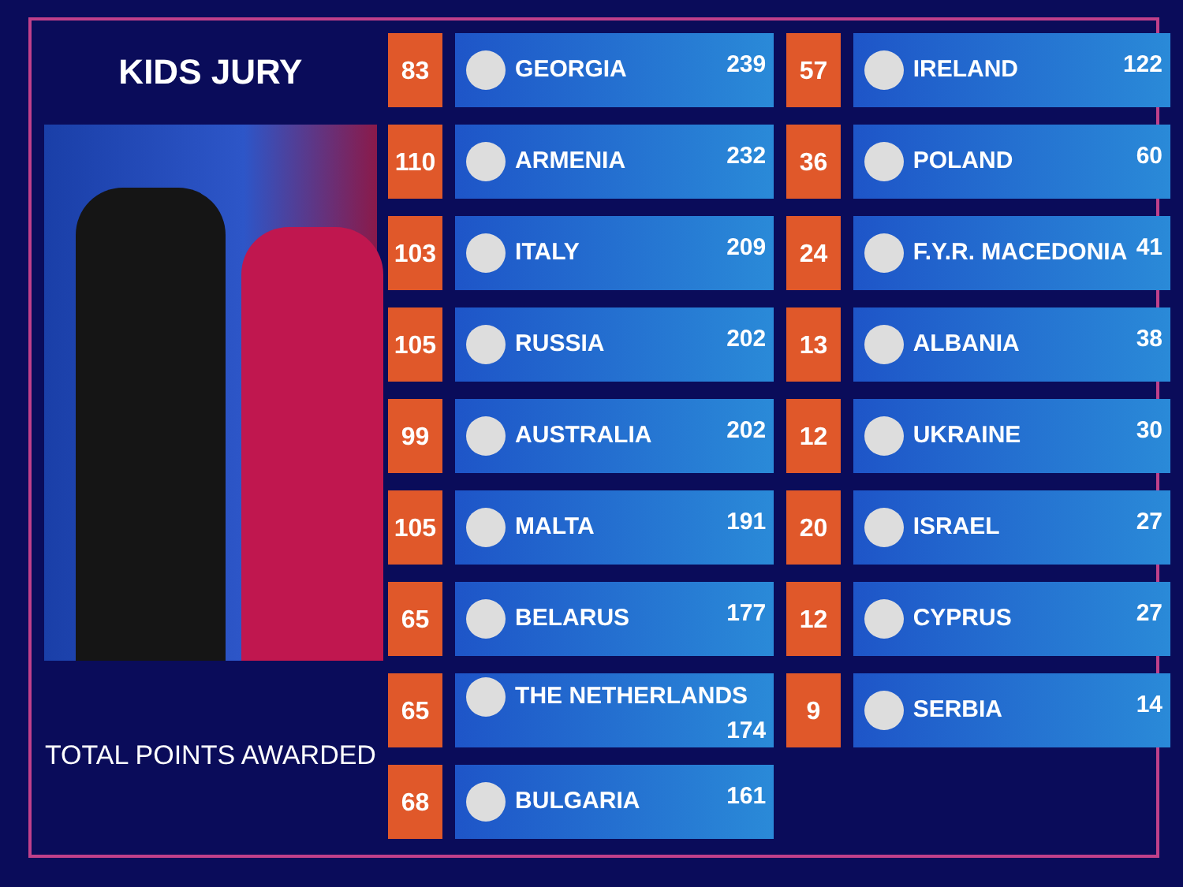KIDS JURY
TOTAL POINTS AWARDED
| 83 | GEORGIA 239 | 57 | IRELAND 122 |
| 110 | ARMENIA 232 | 36 | POLAND 60 |
| 103 | ITALY 209 | 24 | F.Y.R. MACEDONIA 41 |
| 105 | RUSSIA 202 | 13 | ALBANIA 38 |
| 99 | AUSTRALIA 202 | 12 | UKRAINE 30 |
| 105 | MALTA 191 | 20 | ISRAEL 27 |
| 65 | BELARUS 177 | 12 | CYPRUS 27 |
| 65 | THE NETHERLANDS 174 | 9 | SERBIA 14 |
| 68 | BULGARIA 161 | | |